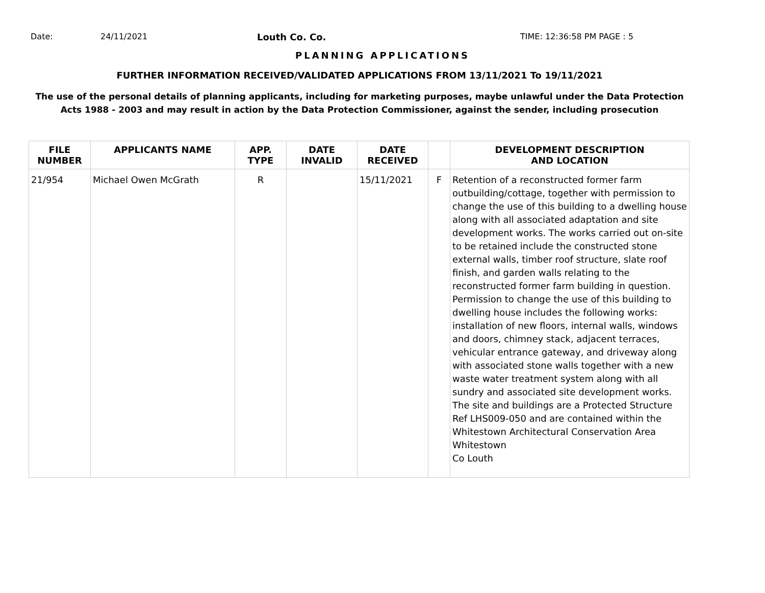Date: 24/11/2021 Louth Co. Co. TIME: 12:36:58 PM PAGE : 5
PLANNING APPLICATIONS
FURTHER INFORMATION RECEIVED/VALIDATED APPLICATIONS FROM 13/11/2021 To 19/11/2021
The use of the personal details of planning applicants, including for marketing purposes, maybe unlawful under the Data Protection
Acts 1988 - 2003 and may result in action by the Data Protection Commissioner, against the sender, including prosecution
| FILE NUMBER | APPLICANTS NAME | APP. TYPE | DATE INVALID | DATE RECEIVED | | DEVELOPMENT DESCRIPTION AND LOCATION |
| --- | --- | --- | --- | --- | --- | --- |
| 21/954 | Michael Owen McGrath | R | | 15/11/2021 | F | Retention of a reconstructed former farm outbuilding/cottage, together with permission to change the use of this building to a dwelling house along with all associated adaptation and site development works. The works carried out on-site to be retained include the constructed stone external walls, timber roof structure, slate roof finish, and garden walls relating to the reconstructed former farm building in question. Permission to change the use of this building to dwelling house includes the following works: installation of new floors, internal walls, windows and doors, chimney stack, adjacent terraces, vehicular entrance gateway, and driveway along with associated stone walls together with a new waste water treatment system along with all sundry and associated site development works. The site and buildings are a Protected Structure Ref LHS009-050 and are contained within the Whitestown Architectural Conservation Area Whitestown Co Louth |